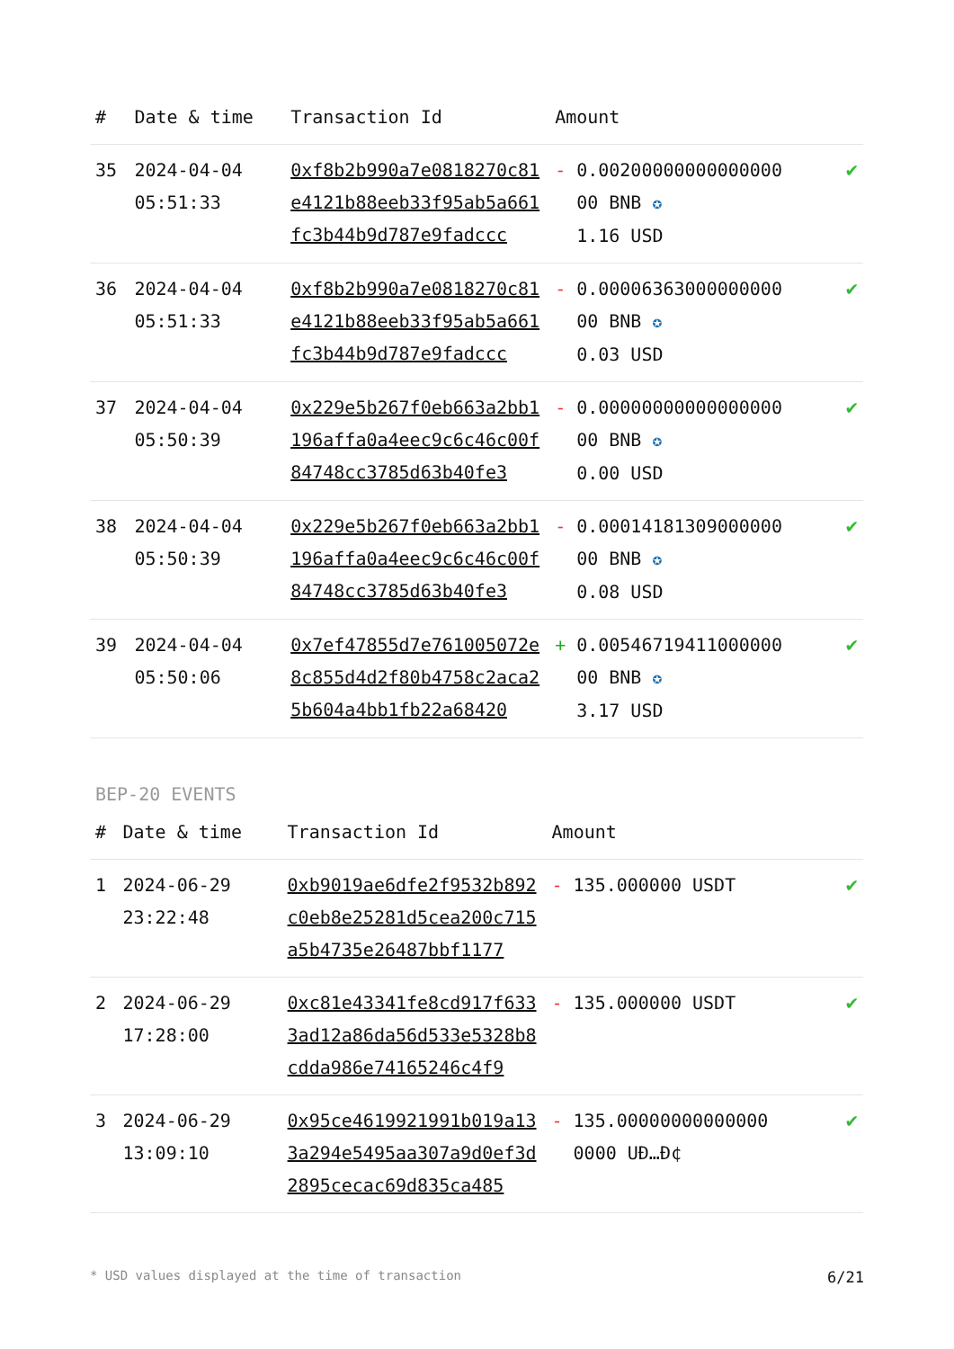| # | Date & time | Transaction Id | Amount | |
| --- | --- | --- | --- | --- |
| 35 | 2024-04-04 05:51:33 | 0xf8b2b990a7e0818270c81e4121b88eeb33f95ab5a661fc3b44b9d787e9fadccc | - 0.00200000000000000 00 BNB ✪ 1.16 USD | ✔ |
| 36 | 2024-04-04 05:51:33 | 0xf8b2b990a7e0818270c81e4121b88eeb33f95ab5a661fc3b44b9d787e9fadccc | - 0.00006363000000000 00 BNB ✪ 0.03 USD | ✔ |
| 37 | 2024-04-04 05:50:39 | 0x229e5b267f0eb663a2bb1196affa0a4eec9c6c46c00f84748cc3785d63b40fe3 | - 0.00000000000000000 00 BNB ✪ 0.00 USD | ✔ |
| 38 | 2024-04-04 05:50:39 | 0x229e5b267f0eb663a2bb1196affa0a4eec9c6c46c00f84748cc3785d63b40fe3 | - 0.00014181309000000 00 BNB ✪ 0.08 USD | ✔ |
| 39 | 2024-04-04 05:50:06 | 0x7ef47855d7e761005072e8c855d4d2f80b4758c2aca25b604a4bb1fb22a68420 | + 0.00546719411000000 00 BNB ✪ 3.17 USD | ✔ |
BEP-20 EVENTS
| # | Date & time | Transaction Id | Amount | |
| --- | --- | --- | --- | --- |
| 1 | 2024-06-29 23:22:48 | 0xb9019ae6dfe2f9532b892c0eb8e25281d5cea200c715a5b4735e26487bbf1177 | - 135.000000 USDT | ✔ |
| 2 | 2024-06-29 17:28:00 | 0xc81e43341fe8cd917f6333ad12a86da56d533e5328b8cdda986e74165246c4f9 | - 135.000000 USDT | ✔ |
| 3 | 2024-06-29 13:09:10 | 0x95ce4619921991b019a133a294e5495aa307a9d0ef3d2895cecac69d835ca485 | - 135.00000000000000 0000 UÐ…Ð¢ | ✔ |
* USD values displayed at the time of transaction 6/21